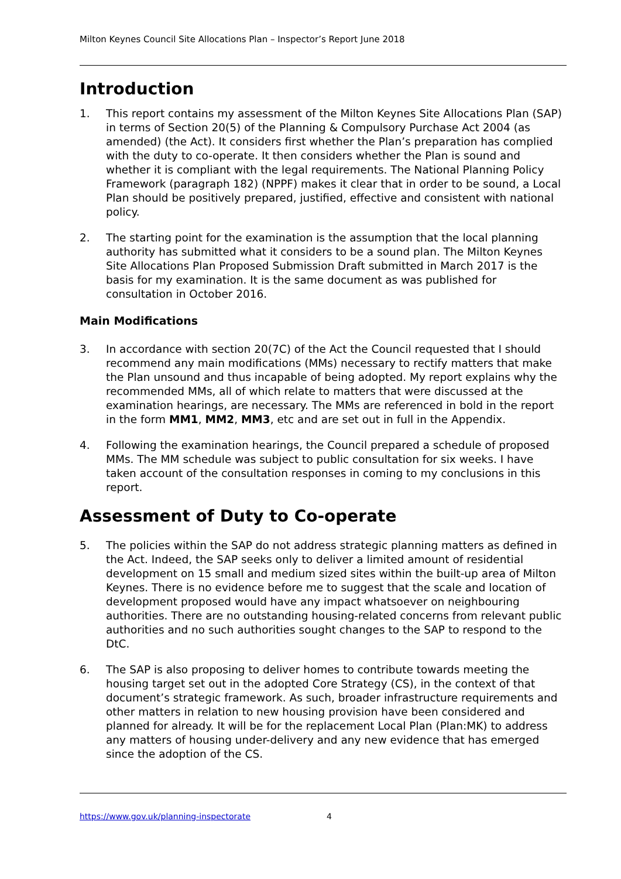Milton Keynes Council Site Allocations Plan – Inspector’s Report June 2018
Introduction
1. This report contains my assessment of the Milton Keynes Site Allocations Plan (SAP) in terms of Section 20(5) of the Planning & Compulsory Purchase Act 2004 (as amended) (the Act). It considers first whether the Plan’s preparation has complied with the duty to co-operate. It then considers whether the Plan is sound and whether it is compliant with the legal requirements. The National Planning Policy Framework (paragraph 182) (NPPF) makes it clear that in order to be sound, a Local Plan should be positively prepared, justified, effective and consistent with national policy.
2. The starting point for the examination is the assumption that the local planning authority has submitted what it considers to be a sound plan. The Milton Keynes Site Allocations Plan Proposed Submission Draft submitted in March 2017 is the basis for my examination. It is the same document as was published for consultation in October 2016.
Main Modifications
3. In accordance with section 20(7C) of the Act the Council requested that I should recommend any main modifications (MMs) necessary to rectify matters that make the Plan unsound and thus incapable of being adopted. My report explains why the recommended MMs, all of which relate to matters that were discussed at the examination hearings, are necessary. The MMs are referenced in bold in the report in the form MM1, MM2, MM3, etc and are set out in full in the Appendix.
4. Following the examination hearings, the Council prepared a schedule of proposed MMs. The MM schedule was subject to public consultation for six weeks. I have taken account of the consultation responses in coming to my conclusions in this report.
Assessment of Duty to Co-operate
5. The policies within the SAP do not address strategic planning matters as defined in the Act. Indeed, the SAP seeks only to deliver a limited amount of residential development on 15 small and medium sized sites within the built-up area of Milton Keynes. There is no evidence before me to suggest that the scale and location of development proposed would have any impact whatsoever on neighbouring authorities. There are no outstanding housing-related concerns from relevant public authorities and no such authorities sought changes to the SAP to respond to the DtC.
6. The SAP is also proposing to deliver homes to contribute towards meeting the housing target set out in the adopted Core Strategy (CS), in the context of that document’s strategic framework. As such, broader infrastructure requirements and other matters in relation to new housing provision have been considered and planned for already. It will be for the replacement Local Plan (Plan:MK) to address any matters of housing under-delivery and any new evidence that has emerged since the adoption of the CS.
https://www.gov.uk/planning-inspectorate 4